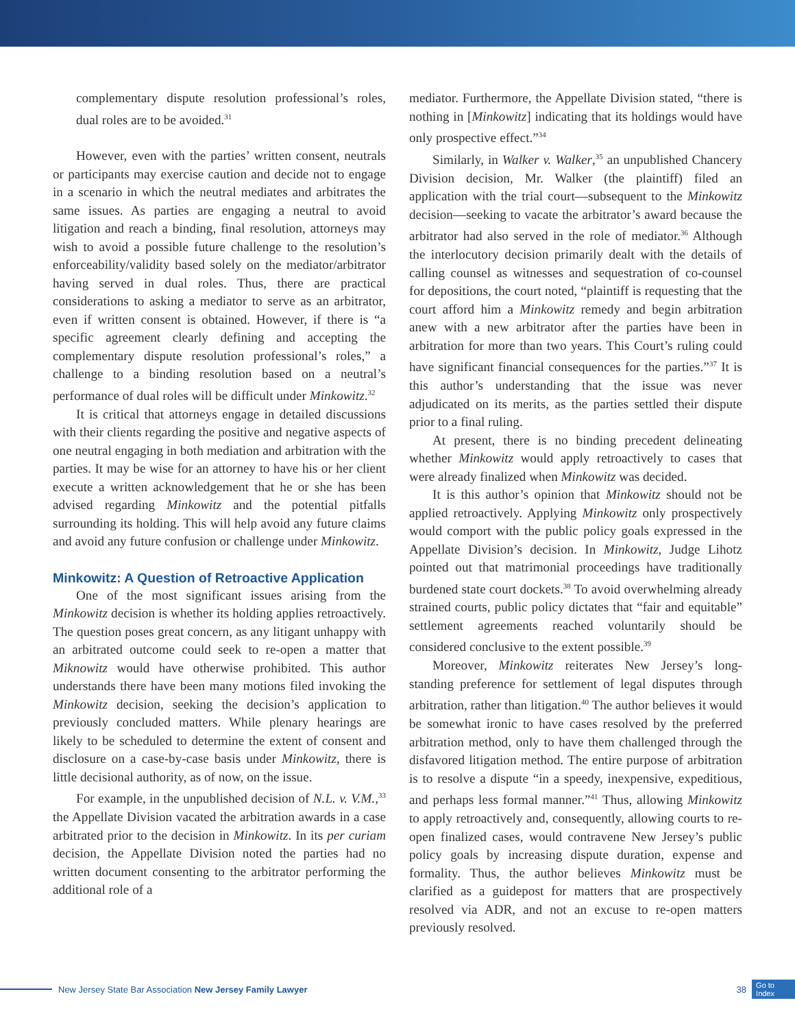complementary dispute resolution professional’s roles, dual roles are to be avoided.<sup>31</sup>
However, even with the parties’ written consent, neutrals or participants may exercise caution and decide not to engage in a scenario in which the neutral mediates and arbitrates the same issues. As parties are engaging a neutral to avoid litigation and reach a binding, final resolution, attorneys may wish to avoid a possible future challenge to the resolution’s enforceability/validity based solely on the mediator/arbitrator having served in dual roles. Thus, there are practical considerations to asking a mediator to serve as an arbitrator, even if written consent is obtained. However, if there is “a specific agreement clearly defining and accepting the complementary dispute resolution professional’s roles,” a challenge to a binding resolution based on a neutral’s performance of dual roles will be difficult under Minkowitz.<sup>32</sup>
It is critical that attorneys engage in detailed discussions with their clients regarding the positive and negative aspects of one neutral engaging in both mediation and arbitration with the parties. It may be wise for an attorney to have his or her client execute a written acknowledgement that he or she has been advised regarding Minkowitz and the potential pitfalls surrounding its holding. This will help avoid any future claims and avoid any future confusion or challenge under Minkowitz.
Minkowitz: A Question of Retroactive Application
One of the most significant issues arising from the Minkowitz decision is whether its holding applies retroactively. The question poses great concern, as any litigant unhappy with an arbitrated outcome could seek to re-open a matter that Miknowitz would have otherwise prohibited. This author understands there have been many motions filed invoking the Minkowitz decision, seeking the decision’s application to previously concluded matters. While plenary hearings are likely to be scheduled to determine the extent of consent and disclosure on a case-by-case basis under Minkowitz, there is little decisional authority, as of now, on the issue.
For example, in the unpublished decision of N.L. v. V.M.,<sup>33</sup> the Appellate Division vacated the arbitration awards in a case arbitrated prior to the decision in Minkowitz. In its per curiam decision, the Appellate Division noted the parties had no written document consenting to the arbitrator performing the additional role of a
mediator. Furthermore, the Appellate Division stated, “there is nothing in [Minkowitz] indicating that its holdings would have only prospective effect.”<sup>34</sup>
Similarly, in Walker v. Walker,<sup>35</sup> an unpublished Chancery Division decision, Mr. Walker (the plaintiff) filed an application with the trial court—subsequent to the Minkowitz decision—seeking to vacate the arbitrator’s award because the arbitrator had also served in the role of mediator.<sup>36</sup> Although the interlocutory decision primarily dealt with the details of calling counsel as witnesses and sequestration of co-counsel for depositions, the court noted, “plaintiff is requesting that the court afford him a Minkowitz remedy and begin arbitration anew with a new arbitrator after the parties have been in arbitration for more than two years. This Court’s ruling could have significant financial consequences for the parties.”<sup>37</sup> It is this author’s understanding that the issue was never adjudicated on its merits, as the parties settled their dispute prior to a final ruling.
At present, there is no binding precedent delineating whether Minkowitz would apply retroactively to cases that were already finalized when Minkowitz was decided.
It is this author’s opinion that Minkowitz should not be applied retroactively. Applying Minkowitz only prospectively would comport with the public policy goals expressed in the Appellate Division’s decision. In Minkowitz, Judge Lihotz pointed out that matrimonial proceedings have traditionally burdened state court dockets.<sup>38</sup> To avoid overwhelming already strained courts, public policy dictates that “fair and equitable” settlement agreements reached voluntarily should be considered conclusive to the extent possible.<sup>39</sup>
Moreover, Minkowitz reiterates New Jersey’s long-standing preference for settlement of legal disputes through arbitration, rather than litigation.<sup>40</sup> The author believes it would be somewhat ironic to have cases resolved by the preferred arbitration method, only to have them challenged through the disfavored litigation method. The entire purpose of arbitration is to resolve a dispute “in a speedy, inexpensive, expeditious, and perhaps less formal manner.”<sup>41</sup> Thus, allowing Minkowitz to apply retroactively and, consequently, allowing courts to re-open finalized cases, would contravene New Jersey’s public policy goals by increasing dispute duration, expense and formality. Thus, the author believes Minkowitz must be clarified as a guidepost for matters that are prospectively resolved via ADR, and not an excuse to re-open matters previously resolved.
New Jersey State Bar Association New Jersey Family Lawyer 38 Go to
Index